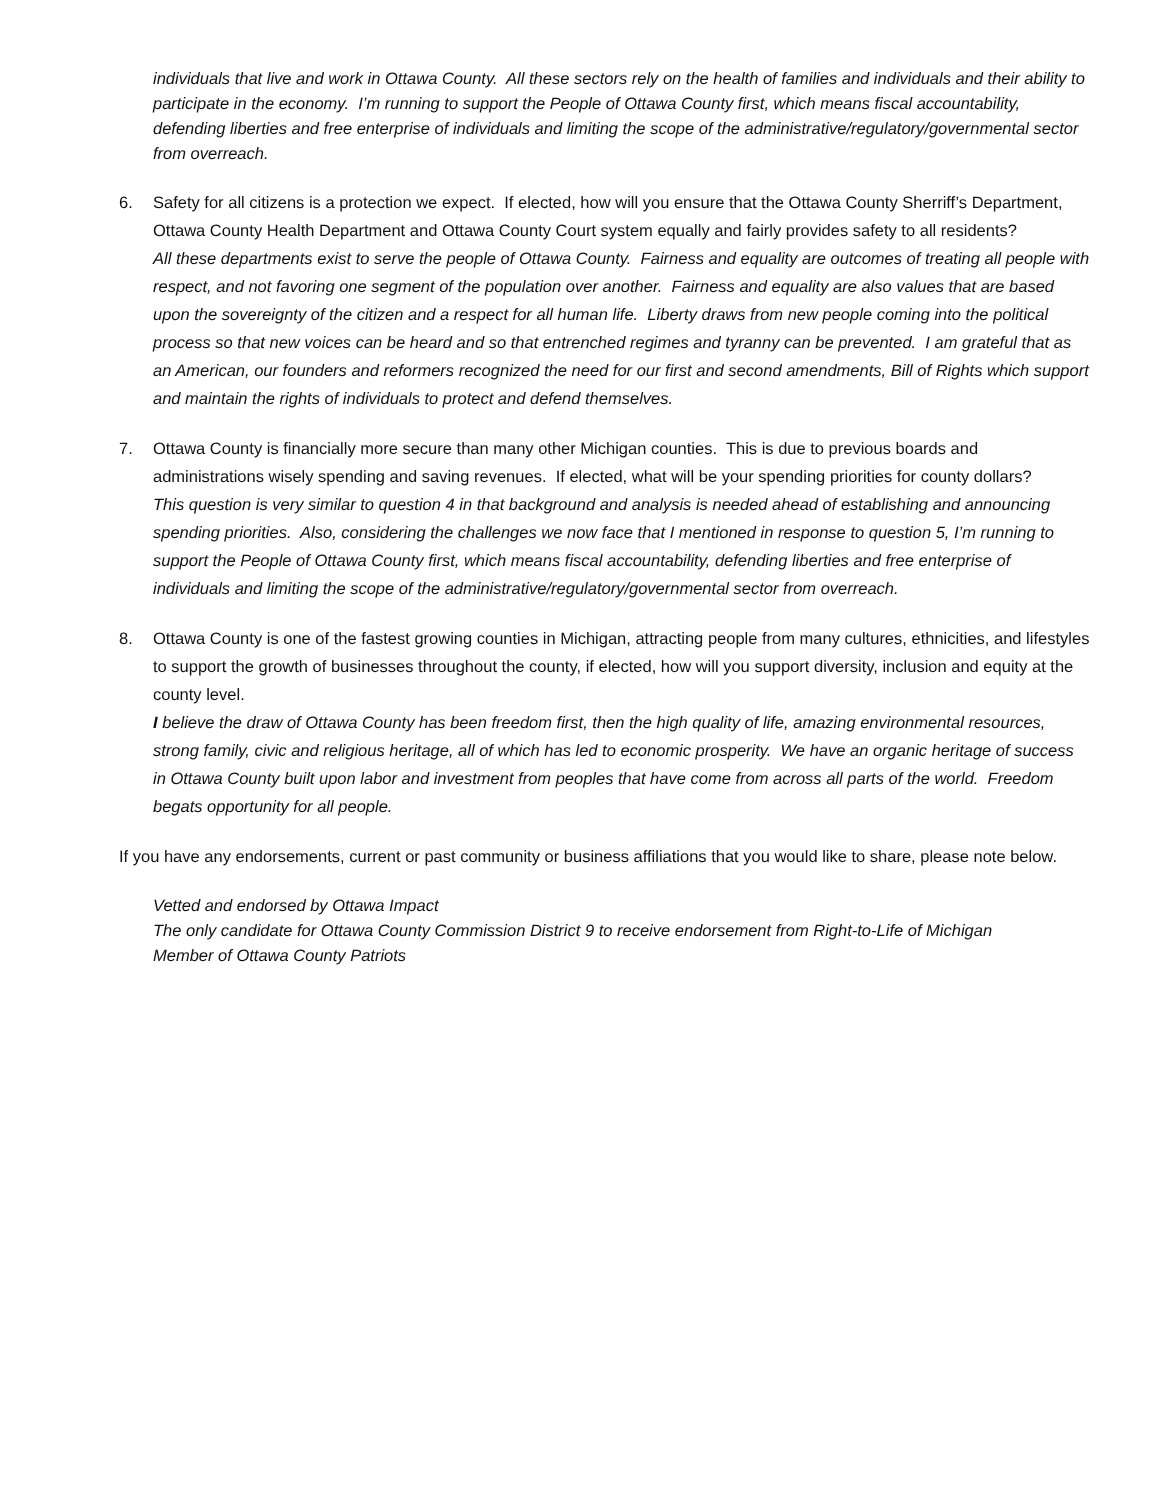individuals that live and work in Ottawa County. All these sectors rely on the health of families and individuals and their ability to participate in the economy. I’m running to support the People of Ottawa County first, which means fiscal accountability, defending liberties and free enterprise of individuals and limiting the scope of the administrative/regulatory/governmental sector from overreach.
6. Safety for all citizens is a protection we expect. If elected, how will you ensure that the Ottawa County Sherriff’s Department, Ottawa County Health Department and Ottawa County Court system equally and fairly provides safety to all residents?
All these departments exist to serve the people of Ottawa County. Fairness and equality are outcomes of treating all people with respect, and not favoring one segment of the population over another. Fairness and equality are also values that are based upon the sovereignty of the citizen and a respect for all human life. Liberty draws from new people coming into the political process so that new voices can be heard and so that entrenched regimes and tyranny can be prevented. I am grateful that as an American, our founders and reformers recognized the need for our first and second amendments, Bill of Rights which support and maintain the rights of individuals to protect and defend themselves.
7. Ottawa County is financially more secure than many other Michigan counties. This is due to previous boards and administrations wisely spending and saving revenues. If elected, what will be your spending priorities for county dollars?
This question is very similar to question 4 in that background and analysis is needed ahead of establishing and announcing spending priorities. Also, considering the challenges we now face that I mentioned in response to question 5, I’m running to support the People of Ottawa County first, which means fiscal accountability, defending liberties and free enterprise of individuals and limiting the scope of the administrative/regulatory/governmental sector from overreach.
8. Ottawa County is one of the fastest growing counties in Michigan, attracting people from many cultures, ethnicities, and lifestyles to support the growth of businesses throughout the county, if elected, how will you support diversity, inclusion and equity at the county level.
I believe the draw of Ottawa County has been freedom first, then the high quality of life, amazing environmental resources, strong family, civic and religious heritage, all of which has led to economic prosperity. We have an organic heritage of success in Ottawa County built upon labor and investment from peoples that have come from across all parts of the world. Freedom begats opportunity for all people.
If you have any endorsements, current or past community or business affiliations that you would like to share, please note below.
Vetted and endorsed by Ottawa Impact
The only candidate for Ottawa County Commission District 9 to receive endorsement from Right-to-Life of Michigan
Member of Ottawa County Patriots